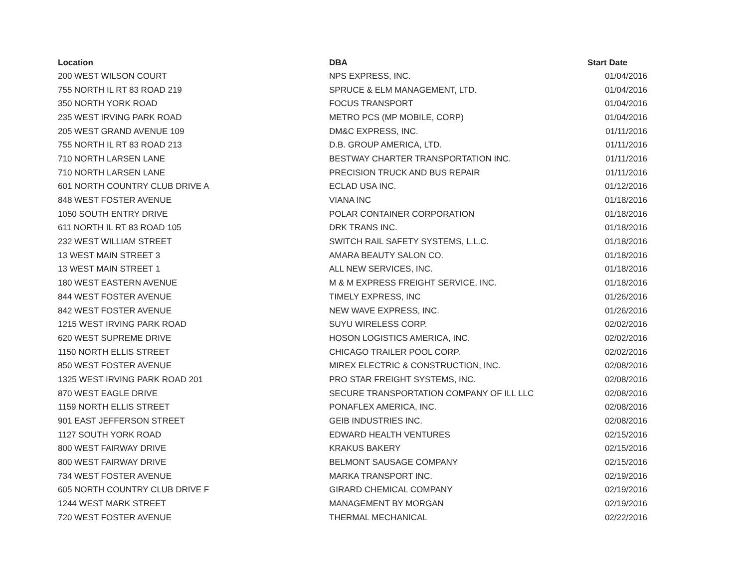| Location | DBA | Start Date |
| --- | --- | --- |
| 200 WEST WILSON COURT | NPS EXPRESS, INC. | 01/04/2016 |
| 755 NORTH IL RT 83 ROAD 219 | SPRUCE & ELM MANAGEMENT, LTD. | 01/04/2016 |
| 350 NORTH YORK ROAD | FOCUS TRANSPORT | 01/04/2016 |
| 235 WEST IRVING PARK ROAD | METRO PCS (MP MOBILE, CORP) | 01/04/2016 |
| 205 WEST GRAND AVENUE 109 | DM&C EXPRESS, INC. | 01/11/2016 |
| 755 NORTH IL RT 83 ROAD 213 | D.B. GROUP AMERICA, LTD. | 01/11/2016 |
| 710 NORTH LARSEN LANE | BESTWAY CHARTER TRANSPORTATION INC. | 01/11/2016 |
| 710 NORTH LARSEN LANE | PRECISION TRUCK AND BUS REPAIR | 01/11/2016 |
| 601 NORTH COUNTRY CLUB DRIVE A | ECLAD USA INC. | 01/12/2016 |
| 848 WEST FOSTER AVENUE | VIANA INC | 01/18/2016 |
| 1050 SOUTH ENTRY DRIVE | POLAR CONTAINER CORPORATION | 01/18/2016 |
| 611 NORTH IL RT 83 ROAD 105 | DRK TRANS INC. | 01/18/2016 |
| 232 WEST WILLIAM STREET | SWITCH RAIL SAFETY SYSTEMS, L.L.C. | 01/18/2016 |
| 13 WEST MAIN STREET 3 | AMARA BEAUTY SALON CO. | 01/18/2016 |
| 13 WEST MAIN STREET 1 | ALL NEW SERVICES, INC. | 01/18/2016 |
| 180 WEST EASTERN AVENUE | M & M EXPRESS FREIGHT SERVICE, INC. | 01/18/2016 |
| 844 WEST FOSTER AVENUE | TIMELY EXPRESS, INC | 01/26/2016 |
| 842 WEST FOSTER AVENUE | NEW WAVE EXPRESS, INC. | 01/26/2016 |
| 1215 WEST IRVING PARK ROAD | SUYU WIRELESS CORP. | 02/02/2016 |
| 620 WEST SUPREME DRIVE | HOSON LOGISTICS AMERICA, INC. | 02/02/2016 |
| 1150 NORTH ELLIS STREET | CHICAGO TRAILER POOL CORP. | 02/02/2016 |
| 850 WEST FOSTER AVENUE | MIREX ELECTRIC & CONSTRUCTION, INC. | 02/08/2016 |
| 1325 WEST IRVING PARK ROAD 201 | PRO STAR FREIGHT SYSTEMS, INC. | 02/08/2016 |
| 870 WEST EAGLE DRIVE | SECURE TRANSPORTATION COMPANY OF ILL LLC | 02/08/2016 |
| 1159 NORTH ELLIS STREET | PONAFLEX AMERICA, INC. | 02/08/2016 |
| 901 EAST JEFFERSON STREET | GEIB INDUSTRIES INC. | 02/08/2016 |
| 1127 SOUTH YORK ROAD | EDWARD HEALTH VENTURES | 02/15/2016 |
| 800 WEST FAIRWAY DRIVE | KRAKUS BAKERY | 02/15/2016 |
| 800 WEST FAIRWAY DRIVE | BELMONT SAUSAGE COMPANY | 02/15/2016 |
| 734 WEST FOSTER AVENUE | MARKA TRANSPORT INC. | 02/19/2016 |
| 605 NORTH COUNTRY CLUB DRIVE F | GIRARD CHEMICAL COMPANY | 02/19/2016 |
| 1244 WEST MARK STREET | MANAGEMENT BY MORGAN | 02/19/2016 |
| 720 WEST FOSTER AVENUE | THERMAL MECHANICAL | 02/22/2016 |